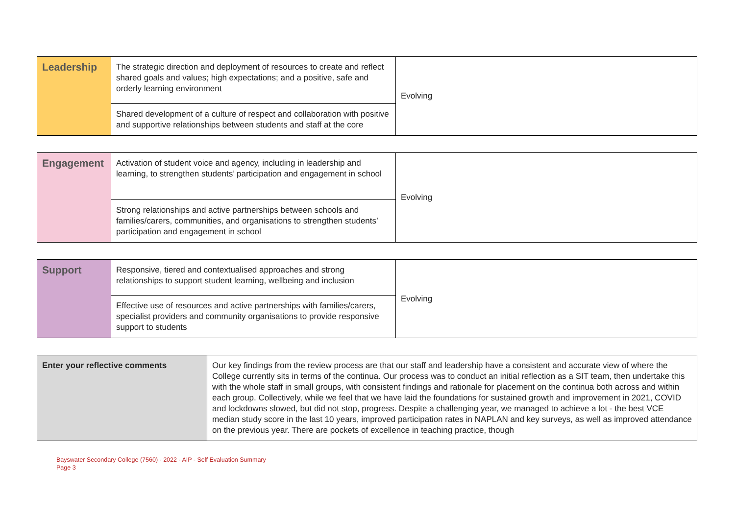| Leadership | The strategic direction and deployment of resources to create and reflect shared goals and values; high expectations; and a positive, safe and orderly learning environment | Evolving |
| | Shared development of a culture of respect and collaboration with positive and supportive relationships between students and staff at the core | |
| Engagement | Activation of student voice and agency, including in leadership and learning, to strengthen students’ participation and engagement in school | Evolving |
| | Strong relationships and active partnerships between schools and families/carers, communities, and organisations to strengthen students’ participation and engagement in school | |
| Support | Responsive, tiered and contextualised approaches and strong relationships to support student learning, wellbeing and inclusion | Evolving |
| | Effective use of resources and active partnerships with families/carers, specialist providers and community organisations to provide responsive support to students | |
| Enter your reflective comments | Our key findings from the review process are that our staff and leadership have a consistent and accurate view of where the College currently sits in terms of the continua. Our process was to conduct an initial reflection as a SIT team, then undertake this with the whole staff in small groups, with consistent findings and rationale for placement on the continua both across and within each group. Collectively, while we feel that we have laid the foundations for sustained growth and improvement in 2021, COVID and lockdowns slowed, but did not stop, progress. Despite a challenging year, we managed to achieve a lot - the best VCE median study score in the last 10 years, improved participation rates in NAPLAN and key surveys, as well as improved attendance on the previous year. There are pockets of excellence in teaching practice, though |
Bayswater Secondary College (7560) - 2022 - AIP - Self Evaluation Summary
Page 3